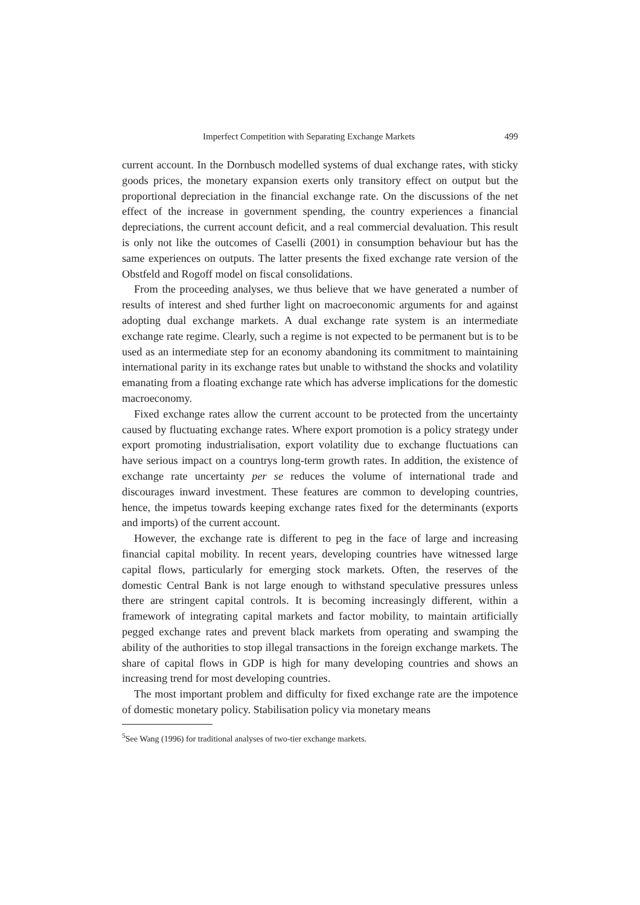Imperfect Competition with Separating Exchange Markets 499
current account. In the Dornbusch modelled systems of dual exchange rates, with sticky goods prices, the monetary expansion exerts only transitory effect on output but the proportional depreciation in the financial exchange rate. On the discussions of the net effect of the increase in government spending, the country experiences a financial depreciations, the current account deficit, and a real commercial devaluation. This result is only not like the outcomes of Caselli (2001) in consumption behaviour but has the same experiences on outputs. The latter presents the fixed exchange rate version of the Obstfeld and Rogoff model on fiscal consolidations.
From the proceeding analyses, we thus believe that we have generated a number of results of interest and shed further light on macroeconomic arguments for and against adopting dual exchange markets. A dual exchange rate system is an intermediate exchange rate regime. Clearly, such a regime is not expected to be permanent but is to be used as an intermediate step for an economy abandoning its commitment to maintaining international parity in its exchange rates but unable to withstand the shocks and volatility emanating from a floating exchange rate which has adverse implications for the domestic macroeconomy.
Fixed exchange rates allow the current account to be protected from the uncertainty caused by fluctuating exchange rates. Where export promotion is a policy strategy under export promoting industrialisation, export volatility due to exchange fluctuations can have serious impact on a countrys long-term growth rates. In addition, the existence of exchange rate uncertainty per se reduces the volume of international trade and discourages inward investment. These features are common to developing countries, hence, the impetus towards keeping exchange rates fixed for the determinants (exports and imports) of the current account.
However, the exchange rate is different to peg in the face of large and increasing financial capital mobility. In recent years, developing countries have witnessed large capital flows, particularly for emerging stock markets. Often, the reserves of the domestic Central Bank is not large enough to withstand speculative pressures unless there are stringent capital controls. It is becoming increasingly different, within a framework of integrating capital markets and factor mobility, to maintain artificially pegged exchange rates and prevent black markets from operating and swamping the ability of the authorities to stop illegal transactions in the foreign exchange markets. The share of capital flows in GDP is high for many developing countries and shows an increasing trend for most developing countries.
The most important problem and difficulty for fixed exchange rate are the impotence of domestic monetary policy. Stabilisation policy via monetary means
<sup>5</sup> See Wang (1996) for traditional analyses of two-tier exchange markets.